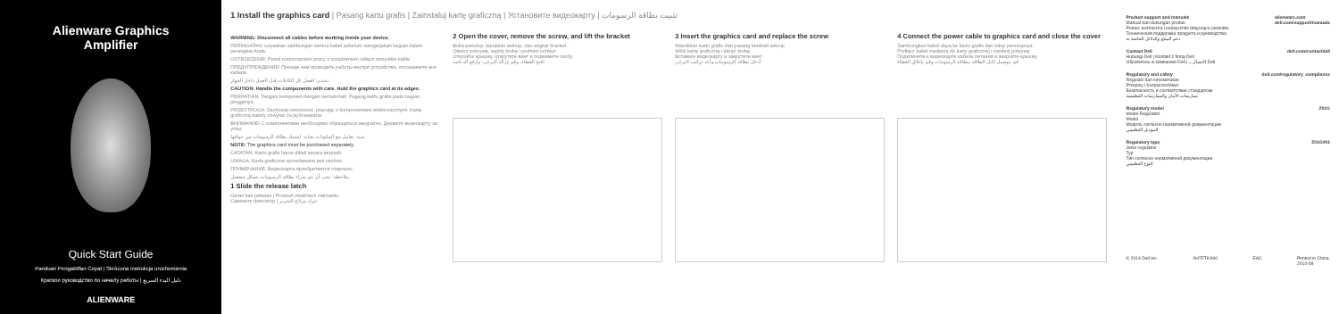Alienware Graphics
Amplifier
Quick Start Guide
Panduan Pengaktifan Cepat | Skrócona instrukcja uruchomienia
Краткое руководство по началу работы | دليل البدء السريع
ALIENWARE
1 Install the graphics card | Pasang kartu grafis | Zainstaluj kartę graficzną | Установите видеокарту | تثبيت بطاقة الرسومات
WARNING: Disconnect all cables before working inside your device.
PERINGATAN: Lepaskan sambungan semua kabel sebelum mengerjakan bagian dalam perangkat Anda.
OSTRZEŻENIE: Przed rozpoczęciem pracy z urządzeniem odłącz wszystkie kable.
ПРЕДУПРЕЖДЕНИЕ! Прежде чем проводить работы внутри устройства, отсоедините все кабели.
تحذير: افصل كل الكابلات قبل العمل داخل الجهاز.
CAUTION: Handle the components with care. Hold the graphics card at its edges.
PERHATIAN: Tangani komponen dengan berhati-hati. Pegang kartu grafis pada bagian pinggirnya.
PRZESTROGA: Zachowaj ostrożność, pracując z komponentami elektronicznymi. Kartę graficzną należy chwytać za jej krawędzie.
ВНИМАНИЕ! С компонентами необходимо обращаться аккуратно. Держите видеокарту за углы.
تنبيه: تعامل مع المكونات بعناية. امسك بطاقة الرسومات من حوافها.
NOTE: The graphics card must be purchased separately.
CATATAN: Kartu grafis harus dibeli secara terpisah.
UWAGA: Karta graficzna sprzedawana jest osobno.
ПРИМЕЧАНИЕ. Видеокарта приобретается отдельно.
ملاحظة: يجب أن يتم شراء بطاقة الرسومات بشكل منفصل.
1 Slide the release latch
Geser kait pelepas | Przesuń zwalniacz zatrzasku
Сдвиньте фиксатор | حرك مزلاج التحرير
2 Open the cover, remove the screw, and lift the bracket
Buka penutup, lepaskan sekrup, dan angkat bracket
Otwórz pokrywę, wyjmij śrubę i podnieś uchwyt
Откройте крышку, открутите винт и поднимите скобу
افتح الغطاء، وقم بإزالة البرغي، وارفع الدعامة
3 Insert the graphics card and replace the screw
Masukkan kartu grafis dan pasang kembali sekrup
Włóż kartę graficzną i wkręć śrubę
Вставьте видеокарту и закрутите винт
أدخل بطاقة الرسومات وأعد تركيب البرغي
4 Connect the power cable to graphics card and close the cover
Sambungkan kabel daya ke kartu grafis dan tutup penutupnya
Podłącz kabel zasilania do karty graficznej i zamknij pokrywę
Подключите к видеокарте кабель питания и закройте крышку
قم بتوصيل كابل الطاقة ببطاقة الرسومات وقم بإغلاق الغطاء
Product support and manuals
Manual dan dukungan produk
Pomoc techniczna i podręczniki dotyczące produktu
Техническая поддержка продукта и руководства
دعم المنتج والدلائل الخاصة به
alienware.com
dell.com/support/manuals
Contact Dell
Hubungi Dell | Kontakt z firmą Dell
Обратитесь в компанию Dell | الاتصال بـ Dell
dell.com/contactdell
Regulatory and safety
Regulasi dan keselamatan
Przepisy i bezpieczeństwo
Безопасность и соответствие стандартам
ممارسات الأمان والممارسات التنظيمية
dell.com/regulatory_compliance
Regulatory model
Model Regulatori
Model
Модель согласно нормативной документации
الموديل التنظيمي
Z01G
Regulatory type
Jenis regulatori
Typ
Тип согласно нормативной документации
النوع التنظيمي
Z01G001
© 2014 Dell Inc. 0H7FTKA00 EAC Printed in China.
2014-08